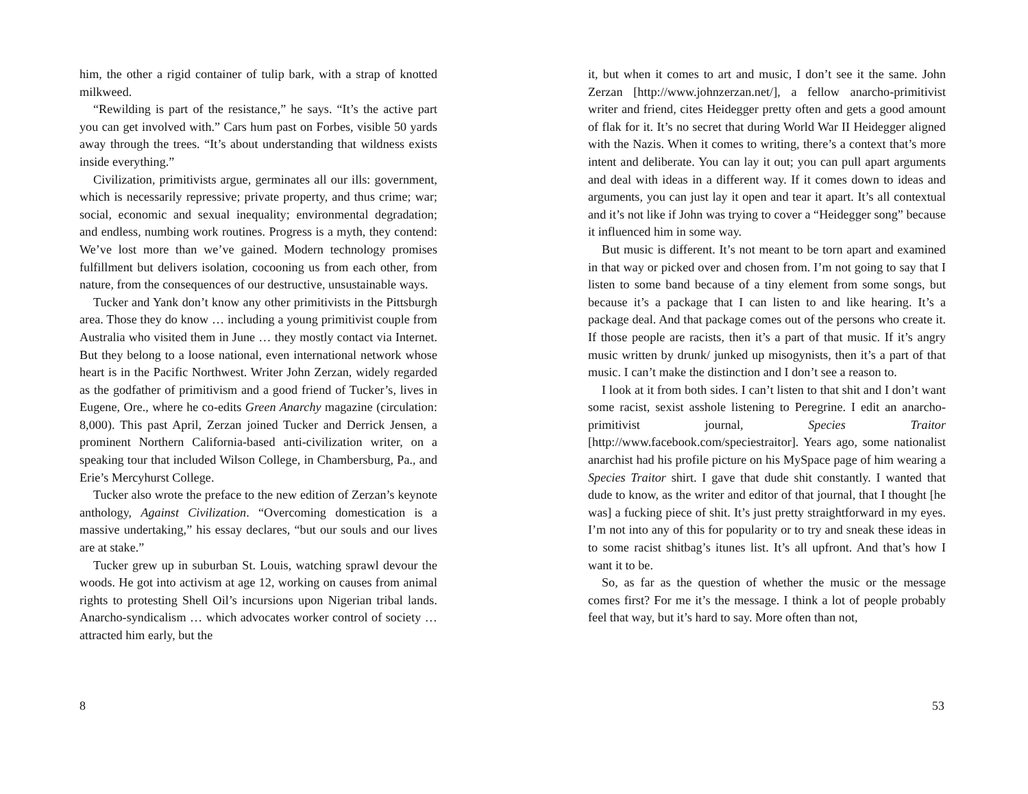him, the other a rigid container of tulip bark, with a strap of knotted milkweed.
“Rewilding is part of the resistance,” he says. “It’s the active part you can get involved with.” Cars hum past on Forbes, visible 50 yards away through the trees. “It’s about understanding that wildness exists inside everything.”
Civilization, primitivists argue, germinates all our ills: government, which is necessarily repressive; private property, and thus crime; war; social, economic and sexual inequality; environmental degradation; and endless, numbing work routines. Progress is a myth, they contend: We’ve lost more than we’ve gained. Modern technology promises fulfillment but delivers isolation, cocooning us from each other, from nature, from the consequences of our destructive, unsustainable ways.
Tucker and Yank don’t know any other primitivists in the Pittsburgh area. Those they do know … including a young primitivist couple from Australia who visited them in June … they mostly contact via Internet. But they belong to a loose national, even international network whose heart is in the Pacific Northwest. Writer John Zerzan, widely regarded as the godfather of primitivism and a good friend of Tucker’s, lives in Eugene, Ore., where he co-edits Green Anarchy magazine (circulation: 8,000). This past April, Zerzan joined Tucker and Derrick Jensen, a prominent Northern California-based anti-civilization writer, on a speaking tour that included Wilson College, in Chambersburg, Pa., and Erie’s Mercyhurst College.
Tucker also wrote the preface to the new edition of Zerzan’s keynote anthology, Against Civilization. “Overcoming domestication is a massive undertaking,” his essay declares, “but our souls and our lives are at stake.”
Tucker grew up in suburban St. Louis, watching sprawl devour the woods. He got into activism at age 12, working on causes from animal rights to protesting Shell Oil’s incursions upon Nigerian tribal lands. Anarcho-syndicalism … which advocates worker control of society … attracted him early, but the
8
it, but when it comes to art and music, I don’t see it the same. John Zerzan [http://www.johnzerzan.net/], a fellow anarcho-primitivist writer and friend, cites Heidegger pretty often and gets a good amount of flak for it. It’s no secret that during World War II Heidegger aligned with the Nazis. When it comes to writing, there’s a context that’s more intent and deliberate. You can lay it out; you can pull apart arguments and deal with ideas in a different way. If it comes down to ideas and arguments, you can just lay it open and tear it apart. It’s all contextual and it’s not like if John was trying to cover a “Heidegger song” because it influenced him in some way.
But music is different. It’s not meant to be torn apart and examined in that way or picked over and chosen from. I’m not going to say that I listen to some band because of a tiny element from some songs, but because it’s a package that I can listen to and like hearing. It’s a package deal. And that package comes out of the persons who create it. If those people are racists, then it’s a part of that music. If it’s angry music written by drunk/ junked up misogynists, then it’s a part of that music. I can’t make the distinction and I don’t see a reason to.
I look at it from both sides. I can’t listen to that shit and I don’t want some racist, sexist asshole listening to Peregrine. I edit an anarcho-primitivist journal, Species Traitor [http://www.facebook.com/speciestraitor]. Years ago, some nationalist anarchist had his profile picture on his MySpace page of him wearing a Species Traitor shirt. I gave that dude shit constantly. I wanted that dude to know, as the writer and editor of that journal, that I thought [he was] a fucking piece of shit. It’s just pretty straightforward in my eyes. I’m not into any of this for popularity or to try and sneak these ideas in to some racist shitbag’s itunes list. It’s all upfront. And that’s how I want it to be.
So, as far as the question of whether the music or the message comes first? For me it’s the message. I think a lot of people probably feel that way, but it’s hard to say. More often than not,
53